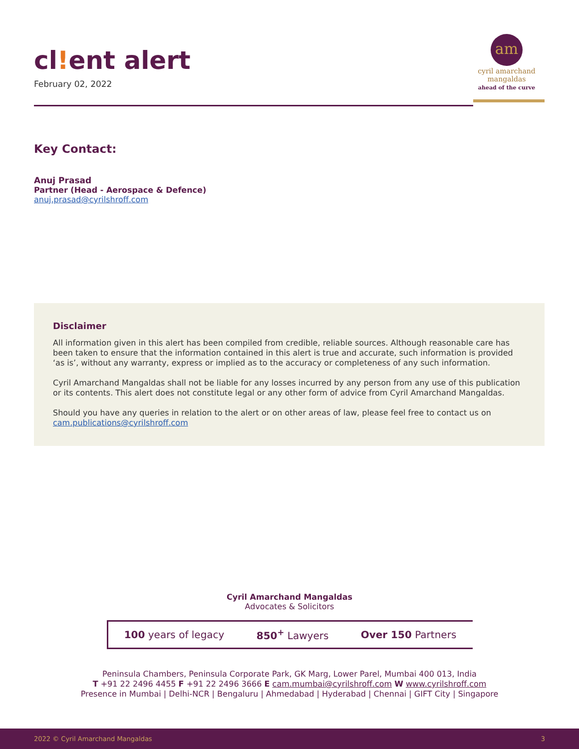cl!ent alert
February 02, 2022
am
cyril amarchand
mangaldas
ahead of the curve
Key Contact:
Anuj Prasad
Partner (Head - Aerospace & Defence)
anuj.prasad@cyrilshroff.com
Disclaimer
All information given in this alert has been compiled from credible, reliable sources. Although reasonable care has been taken to ensure that the information contained in this alert is true and accurate, such information is provided ‘as is’, without any warranty, express or implied as to the accuracy or completeness of any such information.
Cyril Amarchand Mangaldas shall not be liable for any losses incurred by any person from any use of this publication or its contents. This alert does not constitute legal or any other form of advice from Cyril Amarchand Mangaldas.
Should you have any queries in relation to the alert or on other areas of law, please feel free to contact us on cam.publications@cyrilshroff.com
Cyril Amarchand Mangaldas
Advocates & Solicitors
100 years of legacy 850<sup>+</sup> Lawyers Over 150 Partners
Peninsula Chambers, Peninsula Corporate Park, GK Marg, Lower Parel, Mumbai 400 013, India
T +91 22 2496 4455 F +91 22 2496 3666 E cam.mumbai@cyrilshroff.com W www.cyrilshroff.com
Presence in Mumbai | Delhi-NCR | Bengaluru | Ahmedabad | Hyderabad | Chennai | GIFT City | Singapore
2022 © Cyril Amarchand Mangaldas 3